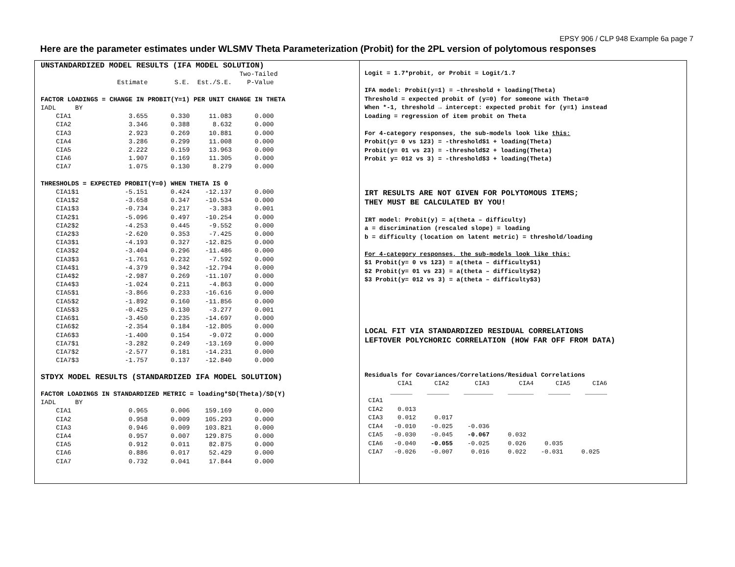EPSY 906 / CLP 948 Example 6a page 7
Here are the parameter estimates under WLSMV Theta Parameterization (Probit) for the 2PL version of polytomous responses
UNSTANDARDIZED MODEL RESULTS (IFA MODEL SOLUTION)
                                                    Two-Tailed
                    Estimate       S.E.  Est./S.E.    P-Value

FACTOR LOADINGS = CHANGE IN PROBIT(Y=1) PER UNIT CHANGE IN THETA
IADL     BY
    CIA1               3.655      0.330     11.083      0.000
    CIA2               3.346      0.388      8.632      0.000
    CIA3               2.923      0.269     10.881      0.000
    CIA4               3.286      0.299     11.008      0.000
    CIA5               2.222      0.159     13.963      0.000
    CIA6               1.907      0.169     11.305      0.000
    CIA7               1.075      0.130      8.279      0.000

THRESHOLDS = EXPECTED PROBIT(Y=0) WHEN THETA IS 0
    CIA1$1            -5.151      0.424    -12.137      0.000
    CIA1$2            -3.658      0.347    -10.534      0.000
    CIA1$3            -0.734      0.217     -3.383      0.001
    CIA2$1            -5.096      0.497    -10.254      0.000
    CIA2$2            -4.253      0.445     -9.552      0.000
    CIA2$3            -2.620      0.353     -7.425      0.000
    CIA3$1            -4.193      0.327    -12.825      0.000
    CIA3$2            -3.404      0.296    -11.486      0.000
    CIA3$3            -1.761      0.232     -7.592      0.000
    CIA4$1            -4.379      0.342    -12.794      0.000
    CIA4$2            -2.987      0.269    -11.107      0.000
    CIA4$3            -1.024      0.211     -4.863      0.000
    CIA5$1            -3.866      0.233    -16.616      0.000
    CIA5$2            -1.892      0.160    -11.856      0.000
    CIA5$3            -0.425      0.130     -3.277      0.001
    CIA6$1            -3.450      0.235    -14.697      0.000
    CIA6$2            -2.354      0.184    -12.805      0.000
    CIA6$3            -1.400      0.154     -9.072      0.000
    CIA7$1            -3.282      0.249    -13.169      0.000
    CIA7$2            -2.577      0.181    -14.231      0.000
    CIA7$3            -1.757      0.137    -12.840      0.000

STDYX MODEL RESULTS (STANDARDIZED IFA MODEL SOLUTION)

FACTOR LOADINGS IN STANDARDIZED METRIC = loading*SD(Theta)/SD(Y)
IADL     BY
    CIA1               0.965      0.006    159.169      0.000
    CIA2               0.958      0.009    105.293      0.000
    CIA3               0.946      0.009    103.821      0.000
    CIA4               0.957      0.007    129.875      0.000
    CIA5               0.912      0.011     82.875      0.000
    CIA6               0.886      0.017     52.429      0.000
    CIA7               0.732      0.041     17.844      0.000
Logit = 1.7*probit, or Probit = Logit/1.7

IFA model: Probit(y=1) = –threshold + loading(Theta)
Threshold = expected probit of (y=0) for someone with Theta=0
When *-1, threshold → intercept: expected probit for (y=1) instead
Loading = regression of item probit on Theta

For 4-category responses, the sub-models look like this:
Probit(y= 0 vs 123) = -threshold$1 + loading(Theta)
Probit(y= 01 vs 23) = -threshold$2 + loading(Theta)
Probit y= 012 vs 3) = -threshold$3 + loading(Theta)



IRT RESULTS ARE NOT GIVEN FOR POLYTOMOUS ITEMS;
THEY MUST BE CALCULATED BY YOU!

IRT model: Probit(y) = a(theta – difficulty)
a = discrimination (rescaled slope) = loading
b = difficulty (location on latent metric) = threshold/loading

For 4-category responses, the sub-models look like this:
$1 Probit(y= 0 vs 123) = a(theta – difficulty$1)
$2 Probit(y= 01 vs 23) = a(theta – difficulty$2)
$3 Probit(y= 012 vs 3) = a(theta – difficulty$3)





LOCAL FIT VIA STANDARDIZED RESIDUAL CORRELATIONS
LEFTOVER POLYCHORIC CORRELATION (HOW FAR OFF FROM DATA)



Residuals for Covariances/Correlations/Residual Correlations
         CIA1      CIA2       CIA3        CIA4      CIA5      CIA6
       ______    ______    ________    _______    ______    ______
 CIA1
 CIA2    0.013
 CIA3    0.012     0.017
 CIA4   -0.010    -0.025    -0.036
 CIA5   -0.030    -0.045    -0.067     0.032
 CIA6   -0.040    -0.055    -0.025     0.026     0.035
 CIA7   -0.026    -0.007     0.016     0.022    -0.031     0.025